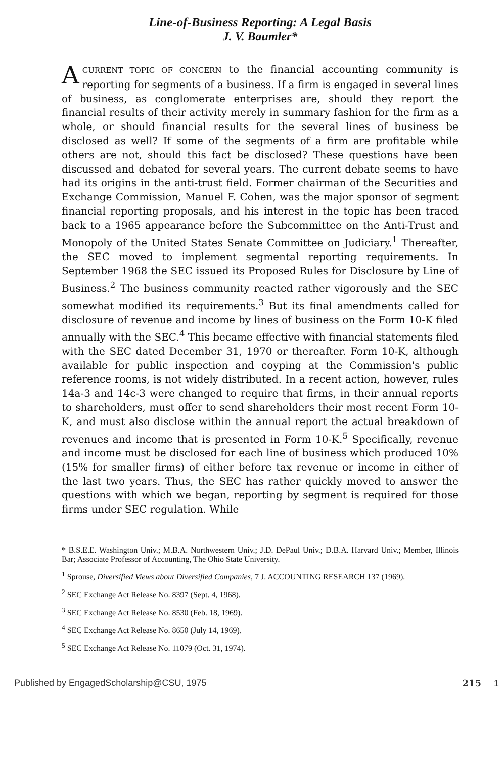Line-of-Business Reporting: A Legal Basis
J. V. Baumler*
ACURRENT TOPIC OF CONCERN to the financial accounting community is reporting for segments of a business. If a firm is engaged in several lines of business, as conglomerate enterprises are, should they report the financial results of their activity merely in summary fashion for the firm as a whole, or should financial results for the several lines of business be disclosed as well? If some of the segments of a firm are profitable while others are not, should this fact be disclosed? These questions have been discussed and debated for several years. The current debate seems to have had its origins in the anti-trust field. Former chairman of the Securities and Exchange Commission, Manuel F. Cohen, was the major sponsor of segment financial reporting proposals, and his interest in the topic has been traced back to a 1965 appearance before the Subcommittee on the Anti-Trust and Monopoly of the United States Senate Committee on Judiciary.<sup>1</sup> Thereafter, the SEC moved to implement segmental reporting requirements. In September 1968 the SEC issued its Proposed Rules for Disclosure by Line of Business.<sup>2</sup> The business community reacted rather vigorously and the SEC somewhat modified its requirements.<sup>3</sup> But its final amendments called for disclosure of revenue and income by lines of business on the Form 10-K filed annually with the SEC.<sup>4</sup> This became effective with financial statements filed with the SEC dated December 31, 1970 or thereafter. Form 10-K, although available for public inspection and coyping at the Commission's public reference rooms, is not widely distributed. In a recent action, however, rules 14a-3 and 14c-3 were changed to require that firms, in their annual reports to shareholders, must offer to send shareholders their most recent Form 10-K, and must also disclose within the annual report the actual breakdown of revenues and income that is presented in Form 10-K.<sup>5</sup> Specifically, revenue and income must be disclosed for each line of business which produced 10% (15% for smaller firms) of either before tax revenue or income in either of the last two years. Thus, the SEC has rather quickly moved to answer the questions with which we began, reporting by segment is required for those firms under SEC regulation. While
* B.S.E.E. Washington Univ.; M.B.A. Northwestern Univ.; J.D. DePaul Univ.; D.B.A. Harvard Univ.; Member, Illinois Bar; Associate Professor of Accounting, The Ohio State University.
<sup>1</sup> Sprouse, Diversified Views about Diversified Companies, 7 J. ACCOUNTING RESEARCH 137 (1969).
<sup>2</sup> SEC Exchange Act Release No. 8397 (Sept. 4, 1968).
<sup>3</sup> SEC Exchange Act Release No. 8530 (Feb. 18, 1969).
<sup>4</sup> SEC Exchange Act Release No. 8650 (July 14, 1969).
<sup>5</sup> SEC Exchange Act Release No. 11079 (Oct. 31, 1974).
Published by EngagedScholarship@CSU, 1975 215 1